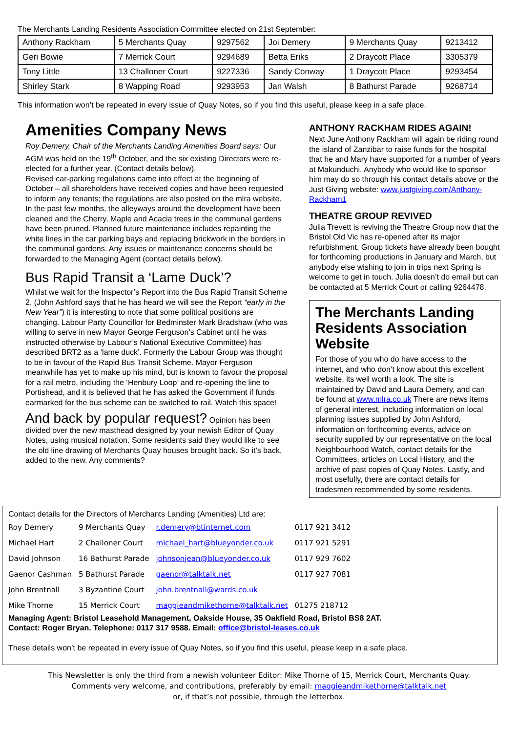The Merchants Landing Residents Association Committee elected on 21st September:
| Anthony Rackham | 5 Merchants Quay | 9297562 | Joi Demery | 9 Merchants Quay | 9213412 |
| Geri Bowie | 7 Merrick Court | 9294689 | Betta Eriks | 2 Draycott Place | 3305379 |
| Tony Little | 13 Challoner Court | 9227336 | Sandy Conway | 1 Draycott Place | 9293454 |
| Shirley Stark | 8 Wapping Road | 9293953 | Jan Walsh | 8 Bathurst Parade | 9268714 |
This information won’t be repeated in every issue of Quay Notes, so if you find this useful, please keep in a safe place.
Amenities Company News
Roy Demery, Chair of the Merchants Landing Amenities Board says: Our AGM was held on the 19<sup>th</sup> October, and the six existing Directors were re-elected for a further year. (Contact details below).
Revised car-parking regulations came into effect at the beginning of October – all shareholders have received copies and have been requested to inform any tenants; the regulations are also posted on the mlra website.
In the past few months, the alleyways around the development have been cleaned and the Cherry, Maple and Acacia trees in the communal gardens have been pruned. Planned future maintenance includes repainting the white lines in the car parking bays and replacing brickwork in the borders in the communal gardens. Any issues or maintenance concerns should be forwarded to the Managing Agent (contact details below).
Bus Rapid Transit a ‘Lame Duck’?
Whilst we wait for the Inspector’s Report into the Bus Rapid Transit Scheme 2, (John Ashford says that he has heard we will see the Report “early in the New Year”) it is interesting to note that some political positions are changing. Labour Party Councillor for Bedminster Mark Bradshaw (who was willing to serve in new Mayor George Ferguson’s Cabinet until he was instructed otherwise by Labour’s National Executive Committee) has described BRT2 as a ‘lame duck’. Formerly the Labour Group was thought to be in favour of the Rapid Bus Transit Scheme. Mayor Ferguson meanwhile has yet to make up his mind, but is known to favour the proposal for a rail metro, including the ‘Henbury Loop’ and re-opening the line to Portishead, and it is believed that he has asked the Government if funds earmarked for the bus scheme can be switched to rail. Watch this space!
And back by popular request? Opinion has been divided over the new masthead designed by your newish Editor of Quay Notes, using musical notation. Some residents said they would like to see the old line drawing of Merchants Quay houses brought back. So it’s back, added to the new. Any comments?
ANTHONY RACKHAM RIDES AGAIN!
Next June Anthony Rackham will again be riding round the island of Zanzibar to raise funds for the hospital that he and Mary have supported for a number of years at Makunduchi. Anybody who would like to sponsor him may do so through his contact details above or the Just Giving website: www.justgiving.com/Anthony-Rackham1
THEATRE GROUP REVIVED
Julia Trevett is reviving the Theatre Group now that the Bristol Old Vic has re-opened after its major refurbishment. Group tickets have already been bought for forthcoming productions in January and March, but anybody else wishing to join in trips next Spring is welcome to get in touch. Julia doesn’t do email but can be contacted at 5 Merrick Court or calling 9264478.
The Merchants Landing Residents Association Website
For those of you who do have access to the internet, and who don’t know about this excellent website, its well worth a look. The site is maintained by David and Laura Demery, and can be found at www.mlra.co.uk There are news items of general interest, including information on local planning issues supplied by John Ashford, information on forthcoming events, advice on security supplied by our representative on the local Neighbourhood Watch, contact details for the Committees, articles on Local History, and the archive of past copies of Quay Notes. Lastly, and most usefully, there are contact details for tradesmen recommended by some residents.
Contact details for the Directors of Merchants Landing (Amenities) Ltd are:
| Roy Demery | 9 Merchants Quay | r.demery@btinternet.com | 0117 921 3412 |
| Michael Hart | 2 Challoner Court | michael_hart@blueyonder.co.uk | 0117 921 5291 |
| David Johnson | 16 Bathurst Parade | johnsonjean@blueyonder.co.uk | 0117 929 7602 |
| Gaenor Cashman | 5 Bathurst Parade | gaenor@talktalk.net | 0117 927 7081 |
| John Brentnall | 3 Byzantine Court | john.brentnall@wards.co.uk | |
| Mike Thorne | 15 Merrick Court | maggieandmikethorne@talktalk.net | 01275 218712 |
Managing Agent: Bristol Leasehold Management, Oakside House, 35 Oakfield Road, Bristol BS8 2AT.
Contact: Roger Bryan. Telephone: 0117 317 9588. Email: office@bristol-leases.co.uk
These details won’t be repeated in every issue of Quay Notes, so if you find this useful, please keep in a safe place.
This Newsletter is only the third from a newish volunteer Editor: Mike Thorne of 15, Merrick Court, Merchants Quay.
Comments very welcome, and contributions, preferably by email: maggieandmikethorne@talktalk.net
or, if that’s not possible, through the letterbox.